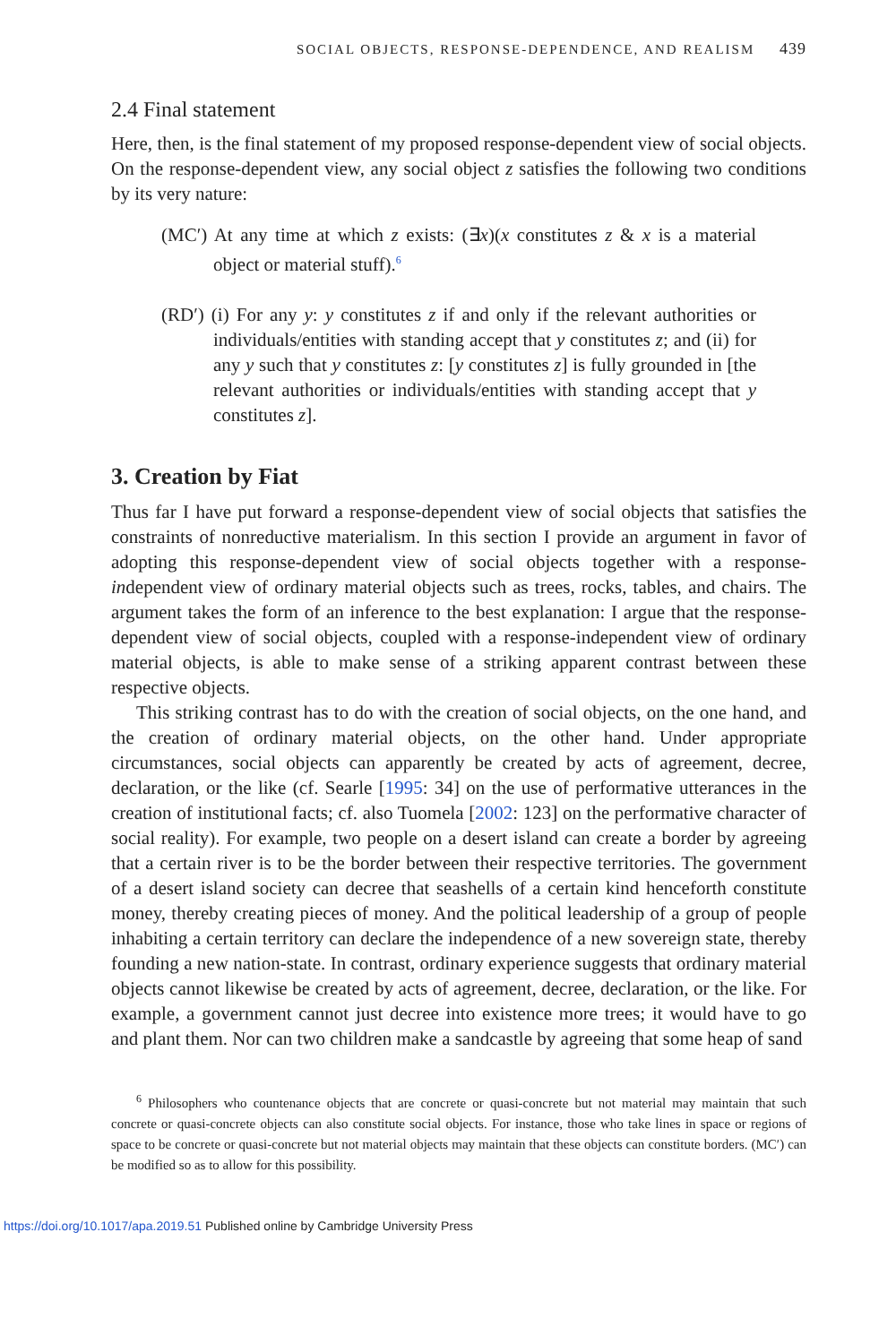SOCIAL OBJECTS, RESPONSE-DEPENDENCE, AND REALISM 439
2.4 Final statement
Here, then, is the final statement of my proposed response-dependent view of social objects. On the response-dependent view, any social object z satisfies the following two conditions by its very nature:
(MC′) At any time at which z exists: (∃x)(x constitutes z & x is a material object or material stuff).<sup>6</sup>
(RD′) (i) For any y: y constitutes z if and only if the relevant authorities or individuals/entities with standing accept that y constitutes z; and (ii) for any y such that y constitutes z: [y constitutes z] is fully grounded in [the relevant authorities or individuals/entities with standing accept that y constitutes z].
3. Creation by Fiat
Thus far I have put forward a response-dependent view of social objects that satisfies the constraints of nonreductive materialism. In this section I provide an argument in favor of adopting this response-dependent view of social objects together with a response-independent view of ordinary material objects such as trees, rocks, tables, and chairs. The argument takes the form of an inference to the best explanation: I argue that the response-dependent view of social objects, coupled with a response-independent view of ordinary material objects, is able to make sense of a striking apparent contrast between these respective objects.
This striking contrast has to do with the creation of social objects, on the one hand, and the creation of ordinary material objects, on the other hand. Under appropriate circumstances, social objects can apparently be created by acts of agreement, decree, declaration, or the like (cf. Searle [1995: 34] on the use of performative utterances in the creation of institutional facts; cf. also Tuomela [2002: 123] on the performative character of social reality). For example, two people on a desert island can create a border by agreeing that a certain river is to be the border between their respective territories. The government of a desert island society can decree that seashells of a certain kind henceforth constitute money, thereby creating pieces of money. And the political leadership of a group of people inhabiting a certain territory can declare the independence of a new sovereign state, thereby founding a new nation-state. In contrast, ordinary experience suggests that ordinary material objects cannot likewise be created by acts of agreement, decree, declaration, or the like. For example, a government cannot just decree into existence more trees; it would have to go and plant them. Nor can two children make a sandcastle by agreeing that some heap of sand
<sup>6</sup> Philosophers who countenance objects that are concrete or quasi-concrete but not material may maintain that such concrete or quasi-concrete objects can also constitute social objects. For instance, those who take lines in space or regions of space to be concrete or quasi-concrete but not material objects may maintain that these objects can constitute borders. (MC′) can be modified so as to allow for this possibility.
https://doi.org/10.1017/apa.2019.51 Published online by Cambridge University Press